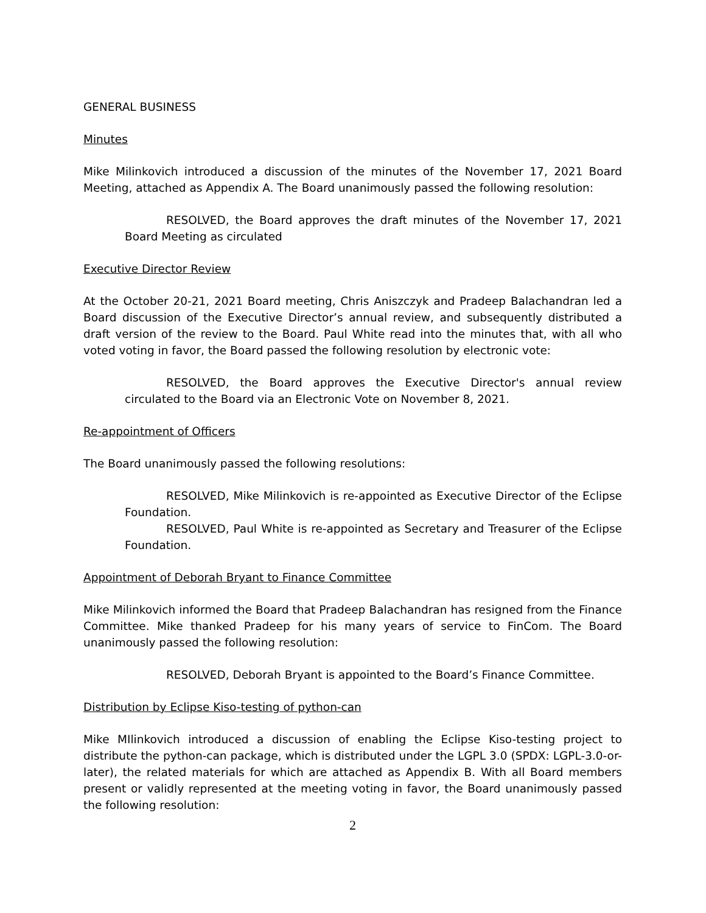GENERAL BUSINESS
Minutes
Mike Milinkovich introduced a discussion of the minutes of the November 17, 2021 Board Meeting, attached as Appendix A. The Board unanimously passed the following resolution:
RESOLVED, the Board approves the draft minutes of the November 17, 2021 Board Meeting as circulated
Executive Director Review
At the October 20-21, 2021 Board meeting, Chris Aniszczyk and Pradeep Balachandran led a Board discussion of the Executive Director’s annual review, and subsequently distributed a draft version of the review to the Board. Paul White read into the minutes that, with all who voted voting in favor, the Board passed the following resolution by electronic vote:
RESOLVED, the Board approves the Executive Director's annual review circulated to the Board via an Electronic Vote on November 8, 2021.
Re-appointment of Officers
The Board unanimously passed the following resolutions:
RESOLVED, Mike Milinkovich is re-appointed as Executive Director of the Eclipse Foundation.
RESOLVED, Paul White is re-appointed as Secretary and Treasurer of the Eclipse Foundation.
Appointment of Deborah Bryant to Finance Committee
Mike Milinkovich informed the Board that Pradeep Balachandran has resigned from the Finance Committee. Mike thanked Pradeep for his many years of service to FinCom. The Board unanimously passed the following resolution:
RESOLVED, Deborah Bryant is appointed to the Board’s Finance Committee.
Distribution by Eclipse Kiso-testing of python-can
Mike MIlinkovich introduced a discussion of enabling the Eclipse Kiso-testing project to distribute the python-can package, which is distributed under the LGPL 3.0 (SPDX: LGPL-3.0-or-later), the related materials for which are attached as Appendix B. With all Board members present or validly represented at the meeting voting in favor, the Board unanimously passed the following resolution:
2